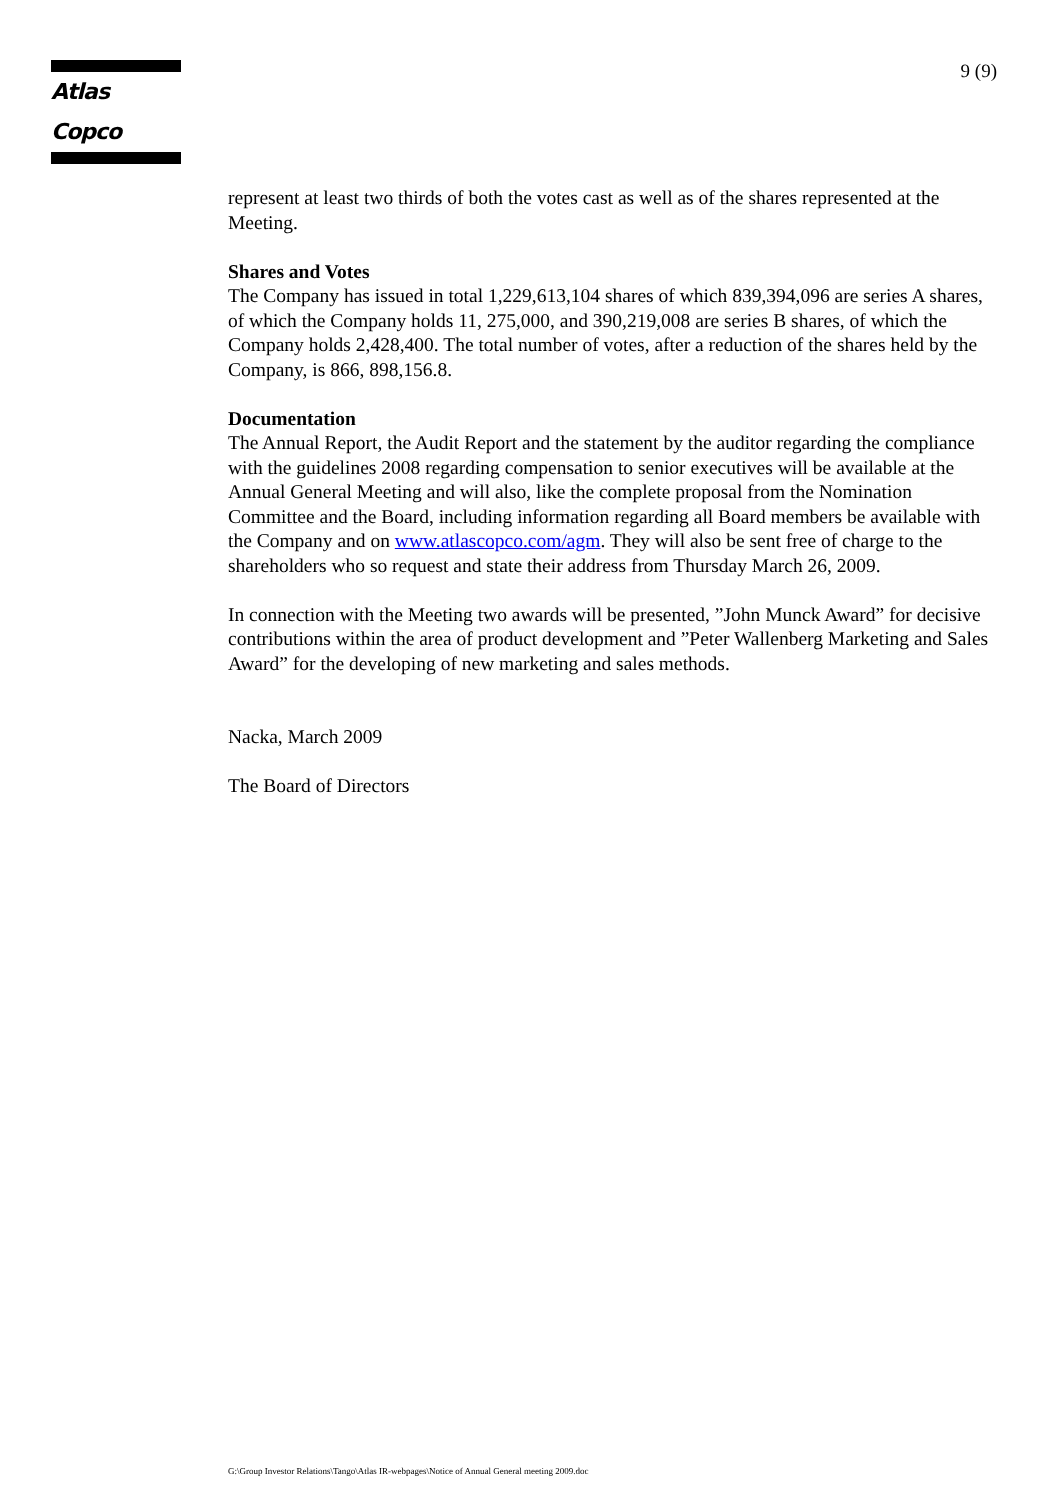Atlas Copco
9 (9)
represent at least two thirds of both the votes cast as well as of the shares represented at the Meeting.
Shares and Votes
The Company has issued in total 1,229,613,104 shares of which 839,394,096 are series A shares, of which the Company holds 11, 275,000, and 390,219,008 are series B shares, of which the Company holds 2,428,400. The total number of votes, after a reduction of the shares held by the Company, is 866, 898,156.8.
Documentation
The Annual Report, the Audit Report and the statement by the auditor regarding the compliance with the guidelines 2008 regarding compensation to senior executives will be available at the Annual General Meeting and will also, like the complete proposal from the Nomination Committee and the Board, including information regarding all Board members be available with the Company and on www.atlascopco.com/agm. They will also be sent free of charge to the shareholders who so request and state their address from Thursday March 26, 2009.
In connection with the Meeting two awards will be presented, ”John Munck Award” for decisive contributions within the area of product development and ”Peter Wallenberg Marketing and Sales Award” for the developing of new marketing and sales methods.
Nacka, March 2009
The Board of Directors
G:\Group Investor Relations\Tango\Atlas IR-webpages\Notice of Annual General meeting 2009.doc